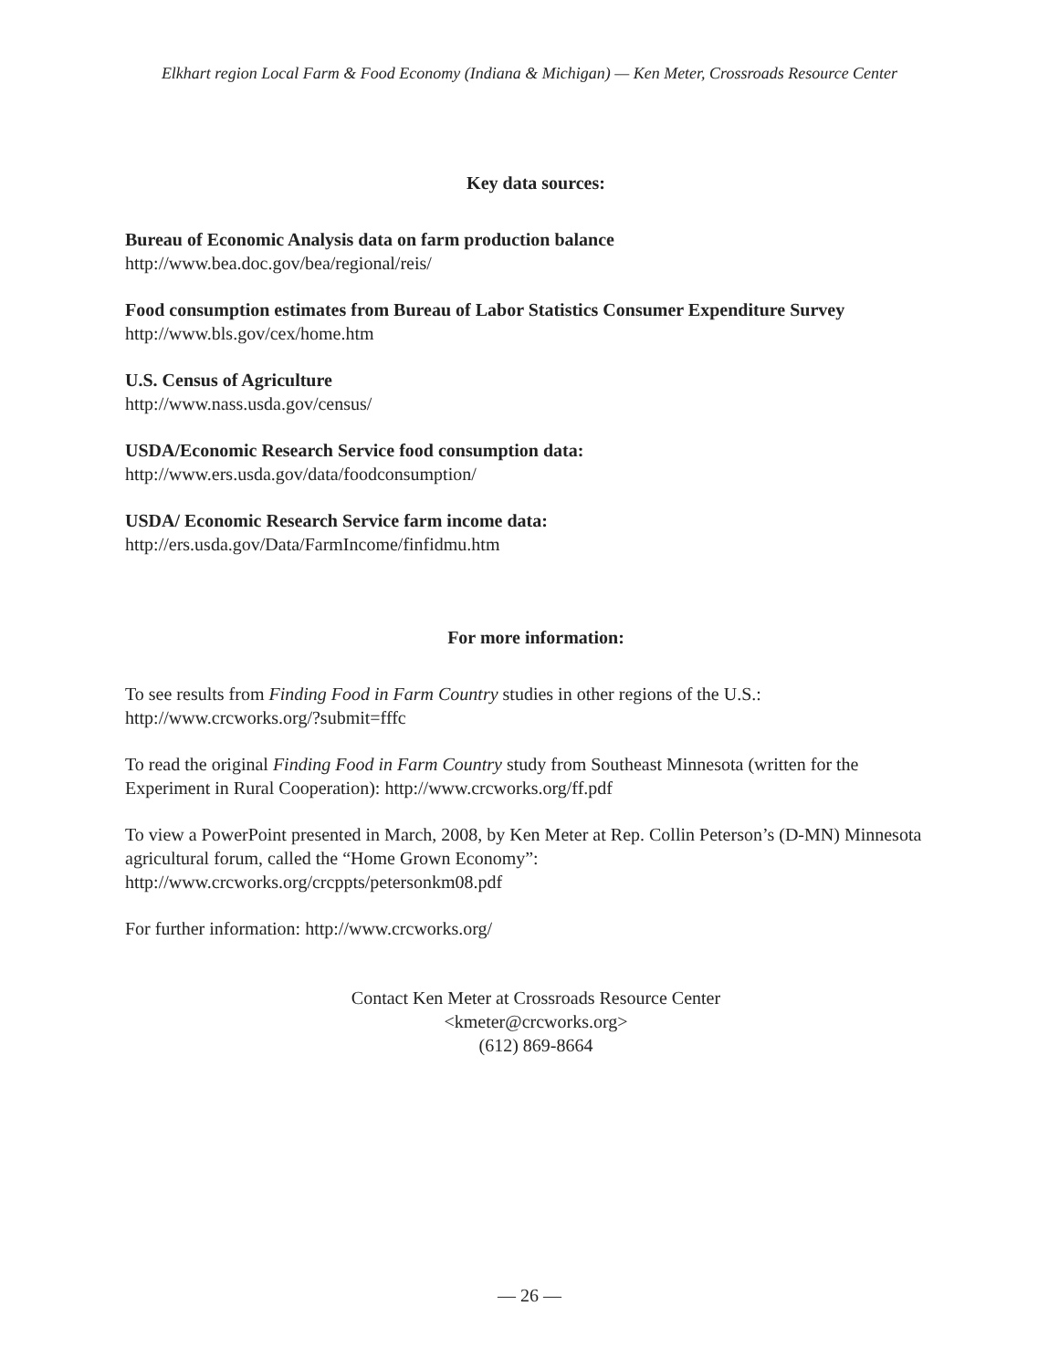Elkhart region Local Farm & Food Economy (Indiana & Michigan) — Ken Meter, Crossroads Resource Center
Key data sources:
Bureau of Economic Analysis data on farm production balance
http://www.bea.doc.gov/bea/regional/reis/
Food consumption estimates from Bureau of Labor Statistics Consumer Expenditure Survey
http://www.bls.gov/cex/home.htm
U.S. Census of Agriculture
http://www.nass.usda.gov/census/
USDA/Economic Research Service food consumption data:
http://www.ers.usda.gov/data/foodconsumption/
USDA/ Economic Research Service farm income data:
http://ers.usda.gov/Data/FarmIncome/finfidmu.htm
For more information:
To see results from Finding Food in Farm Country studies in other regions of the U.S.:
http://www.crcworks.org/?submit=fffc
To read the original Finding Food in Farm Country study from Southeast Minnesota (written for the Experiment in Rural Cooperation): http://www.crcworks.org/ff.pdf
To view a PowerPoint presented in March, 2008, by Ken Meter at Rep. Collin Peterson’s (D-MN) Minnesota agricultural forum, called the “Home Grown Economy”:
http://www.crcworks.org/crcppts/petersonkm08.pdf
For further information: http://www.crcworks.org/
Contact Ken Meter at Crossroads Resource Center
<kmeter@crcworks.org>
(612) 869-8664
— 26 —